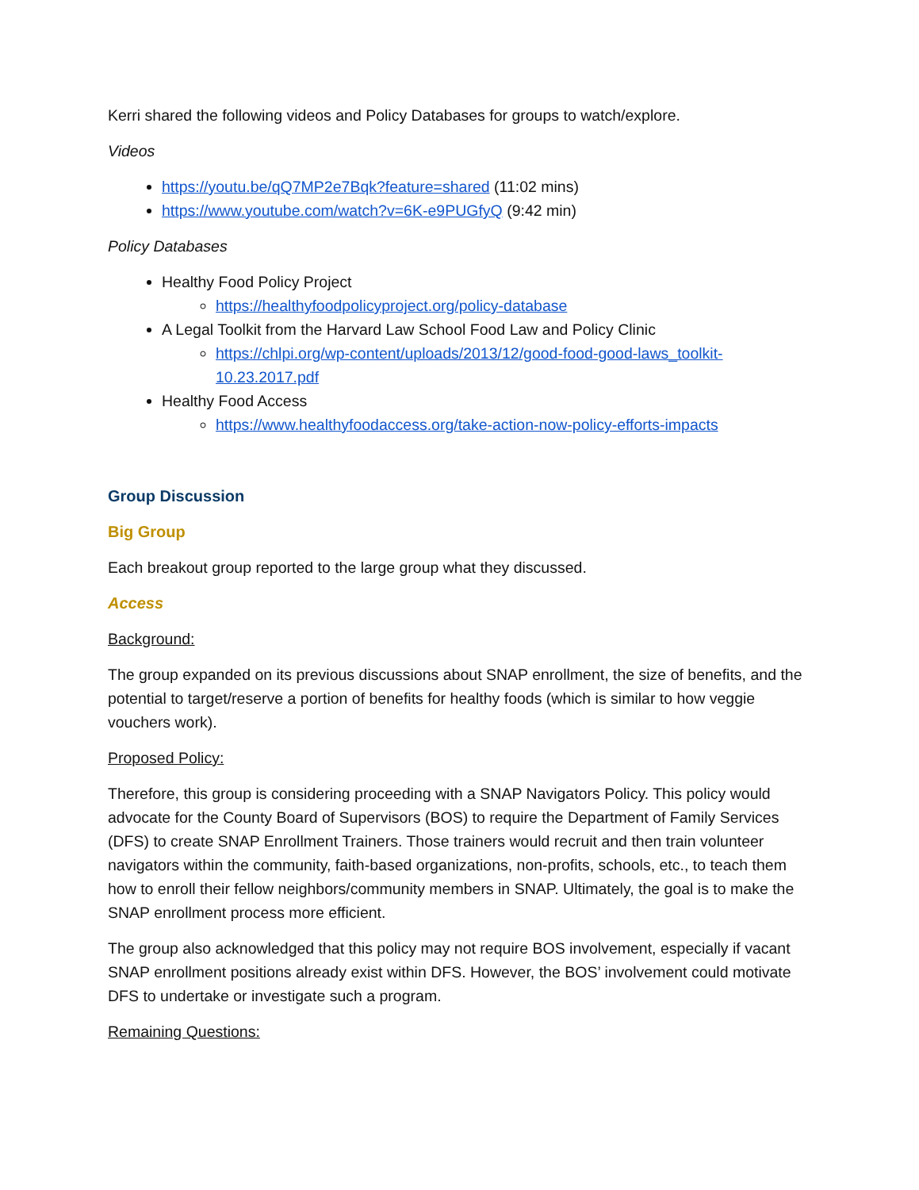Kerri shared the following videos and Policy Databases for groups to watch/explore.
Videos
https://youtu.be/qQ7MP2e7Bqk?feature=shared (11:02 mins)
https://www.youtube.com/watch?v=6K-e9PUGfyQ (9:42 min)
Policy Databases
Healthy Food Policy Project
https://healthyfoodpolicyproject.org/policy-database
A Legal Toolkit from the Harvard Law School Food Law and Policy Clinic
https://chlpi.org/wp-content/uploads/2013/12/good-food-good-laws_toolkit-10.23.2017.pdf
Healthy Food Access
https://www.healthyfoodaccess.org/take-action-now-policy-efforts-impacts
Group Discussion
Big Group
Each breakout group reported to the large group what they discussed.
Access
Background:
The group expanded on its previous discussions about SNAP enrollment, the size of benefits, and the potential to target/reserve a portion of benefits for healthy foods (which is similar to how veggie vouchers work).
Proposed Policy:
Therefore, this group is considering proceeding with a SNAP Navigators Policy. This policy would advocate for the County Board of Supervisors (BOS) to require the Department of Family Services (DFS) to create SNAP Enrollment Trainers. Those trainers would recruit and then train volunteer navigators within the community, faith-based organizations, non-profits, schools, etc., to teach them how to enroll their fellow neighbors/community members in SNAP. Ultimately, the goal is to make the SNAP enrollment process more efficient.
The group also acknowledged that this policy may not require BOS involvement, especially if vacant SNAP enrollment positions already exist within DFS. However, the BOS’ involvement could motivate DFS to undertake or investigate such a program.
Remaining Questions: